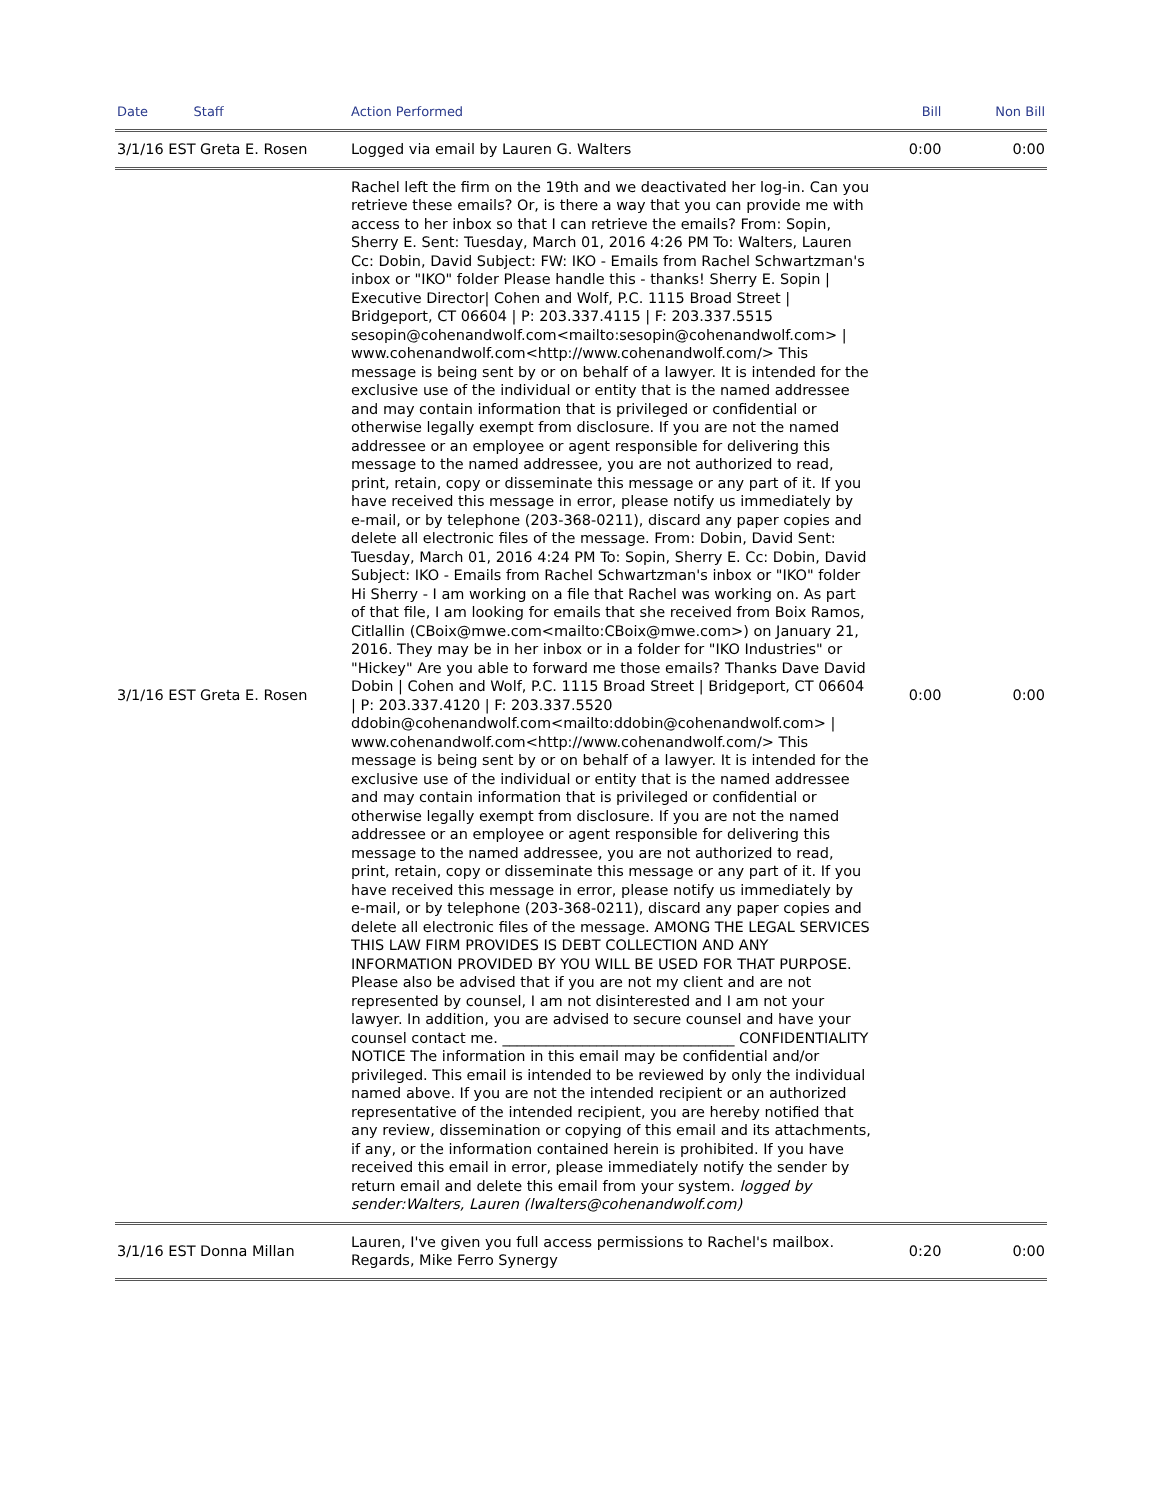| Date Staff | Action Performed | Bill | Non Bill |
| --- | --- | --- | --- |
| 3/1/16 EST Greta E. Rosen | Logged via email by Lauren G. Walters | 0:00 | 0:00 |
| 3/1/16 EST Greta E. Rosen | Rachel left the firm on the 19th and we deactivated her log-in. Can you retrieve these emails? Or, is there a way that you can provide me with access to her inbox so that I can retrieve the emails? From: Sopin, Sherry E. Sent: Tuesday, March 01, 2016 4:26 PM To: Walters, Lauren Cc: Dobin, David Subject: FW: IKO - Emails from Rachel Schwartzman's inbox or "IKO" folder Please handle this - thanks! Sherry E. Sopin / Executive Director/ Cohen and Wolf, P.C. 1115 Broad Street / Bridgeport, CT 06604 / P: 203.337.4115 / F: 203.337.5515 sesopin@cohenandwolf.com<mailto:sesopin@cohenandwolf.com> / www.cohenandwolf.com<http://www.cohenandwolf.com/> This message is being sent by or on behalf of a lawyer. It is intended for the exclusive use of the individual or entity that is the named addressee and may contain information that is privileged or confidential or otherwise legally exempt from disclosure. If you are not the named addressee or an employee or agent responsible for delivering this message to the named addressee, you are not authorized to read, print, retain, copy or disseminate this message or any part of it. If you have received this message in error, please notify us immediately by e-mail, or by telephone (203-368-0211), discard any paper copies and delete all electronic files of the message. From: Dobin, David Sent: Tuesday, March 01, 2016 4:24 PM To: Sopin, Sherry E. Cc: Dobin, David Subject: IKO - Emails from Rachel Schwartzman's inbox or "IKO" folder Hi Sherry - I am working on a file that Rachel was working on. As part of that file, I am looking for emails that she received from Boix Ramos, Citlallin (CBoix@mwe.com<mailto:CBoix@mwe.com>) on January 21, 2016. They may be in her inbox or in a folder for "IKO Industries" or "Hickey" Are you able to forward me those emails? Thanks Dave David Dobin / Cohen and Wolf, P.C. 1115 Broad Street / Bridgeport, CT 06604 / P: 203.337.4120 / F: 203.337.5520 ddobin@cohenandwolf.com<mailto:ddobin@cohenandwolf.com> / www.cohenandwolf.com<http://www.cohenandwolf.com/> This message is being sent by or on behalf of a lawyer. It is intended for the exclusive use of the individual or entity that is the named addressee and may contain information that is privileged or confidential or otherwise legally exempt from disclosure. If you are not the named addressee or an employee or agent responsible for delivering this message to the named addressee, you are not authorized to read, print, retain, copy or disseminate this message or any part of it. If you have received this message in error, please notify us immediately by e-mail, or by telephone (203-368-0211), discard any paper copies and delete all electronic files of the message. AMONG THE LEGAL SERVICES THIS LAW FIRM PROVIDES IS DEBT COLLECTION AND ANY INFORMATION PROVIDED BY YOU WILL BE USED FOR THAT PURPOSE. Please also be advised that if you are not my client and are not represented by counsel, I am not disinterested and I am not your lawyer. In addition, you are advised to secure counsel and have your counsel contact me. ________________________________ CONFIDENTIALITY NOTICE The information in this email may be confidential and/or privileged. This email is intended to be reviewed by only the individual named above. If you are not the intended recipient or an authorized representative of the intended recipient, you are hereby notified that any review, dissemination or copying of this email and its attachments, if any, or the information contained herein is prohibited. If you have received this email in error, please immediately notify the sender by return email and delete this email from your system. logged by sender:Walters, Lauren (lwalters@cohenandwolf.com) | 0:00 | 0:00 |
| 3/1/16 EST Donna Millan | Lauren, I've given you full access permissions to Rachel's mailbox. Regards, Mike Ferro Synergy | 0:20 | 0:00 |